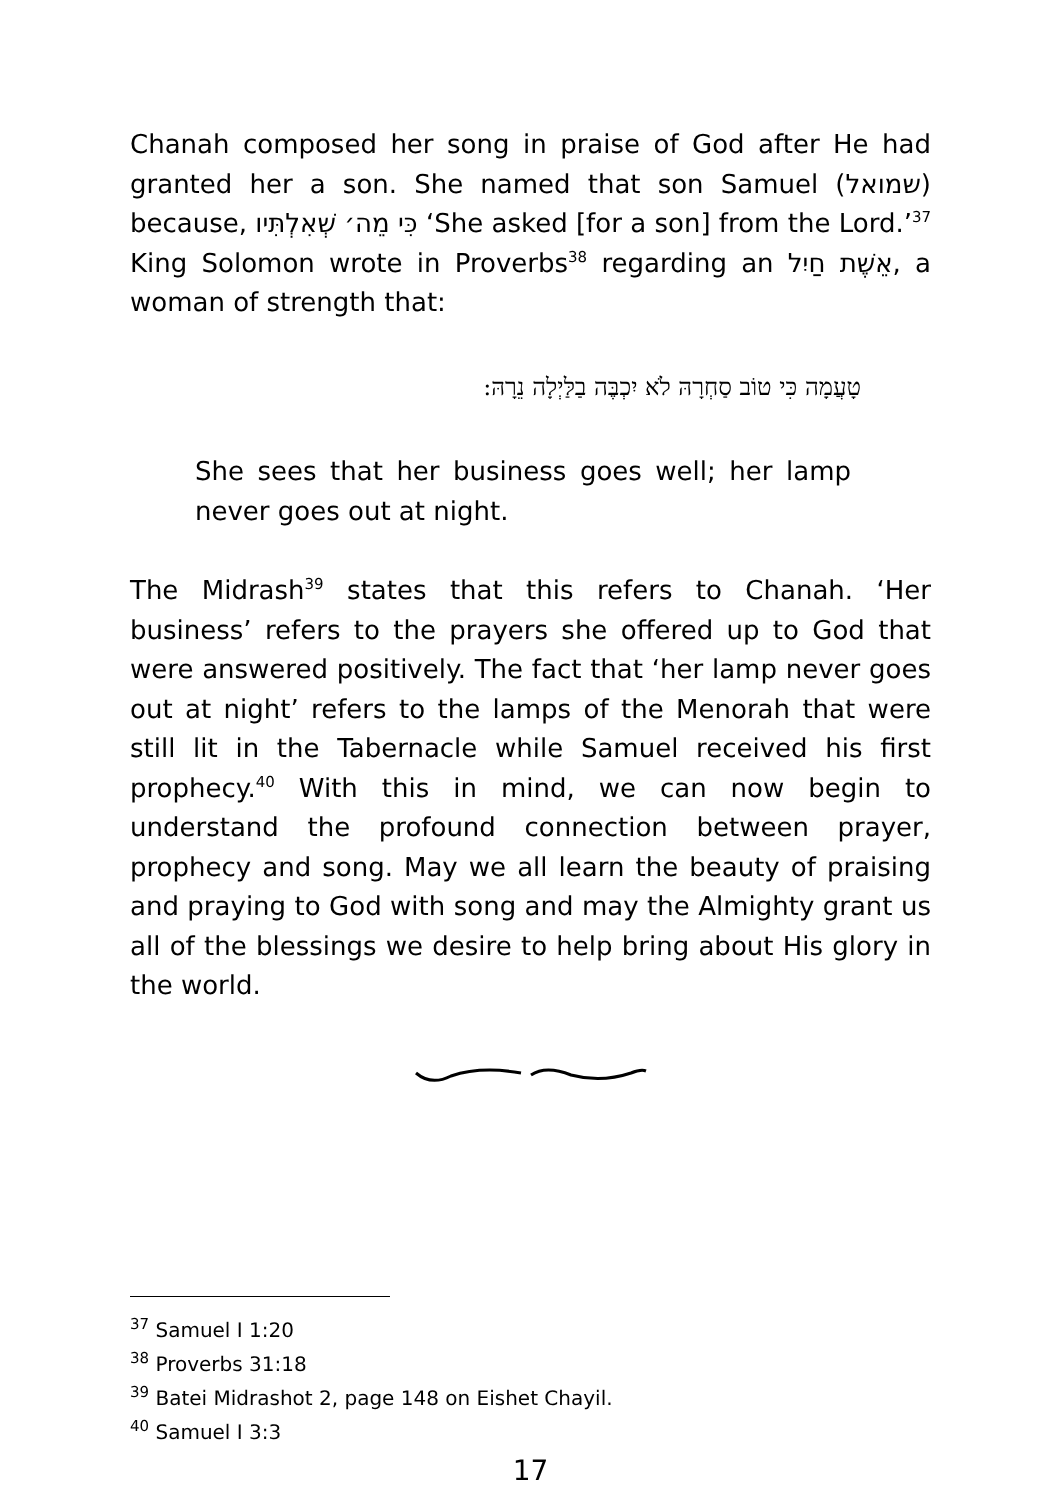Chanah composed her song in praise of God after He had granted her a son. She named that son Samuel (שמואל) because, כִּי מֵה׳ שְׁאִלְתִּיו ‘She asked [for a son] from the Lord.’<sup>37</sup> King Solomon wrote in Proverbs<sup>38</sup> regarding an אֵשֶׁת חַיִל, a woman of strength that:
טָעֲמָה כִּי טוֹב סַחְרָהּ לֹא יִכְבֶּה בַלַּיְלָה נֵרָהּ:
She sees that her business goes well; her lamp never goes out at night.
The Midrash<sup>39</sup> states that this refers to Chanah. ‘Her business’ refers to the prayers she offered up to God that were answered positively. The fact that ‘her lamp never goes out at night’ refers to the lamps of the Menorah that were still lit in the Tabernacle while Samuel received his first prophecy.<sup>40</sup> With this in mind, we can now begin to understand the profound connection between prayer, prophecy and song. May we all learn the beauty of praising and praying to God with song and may the Almighty grant us all of the blessings we desire to help bring about His glory in the world.
<sup>37</sup> Samuel I 1:20
<sup>38</sup> Proverbs 31:18
<sup>39</sup> Batei Midrashot 2, page 148 on Eishet Chayil.
<sup>40</sup> Samuel I 3:3
17